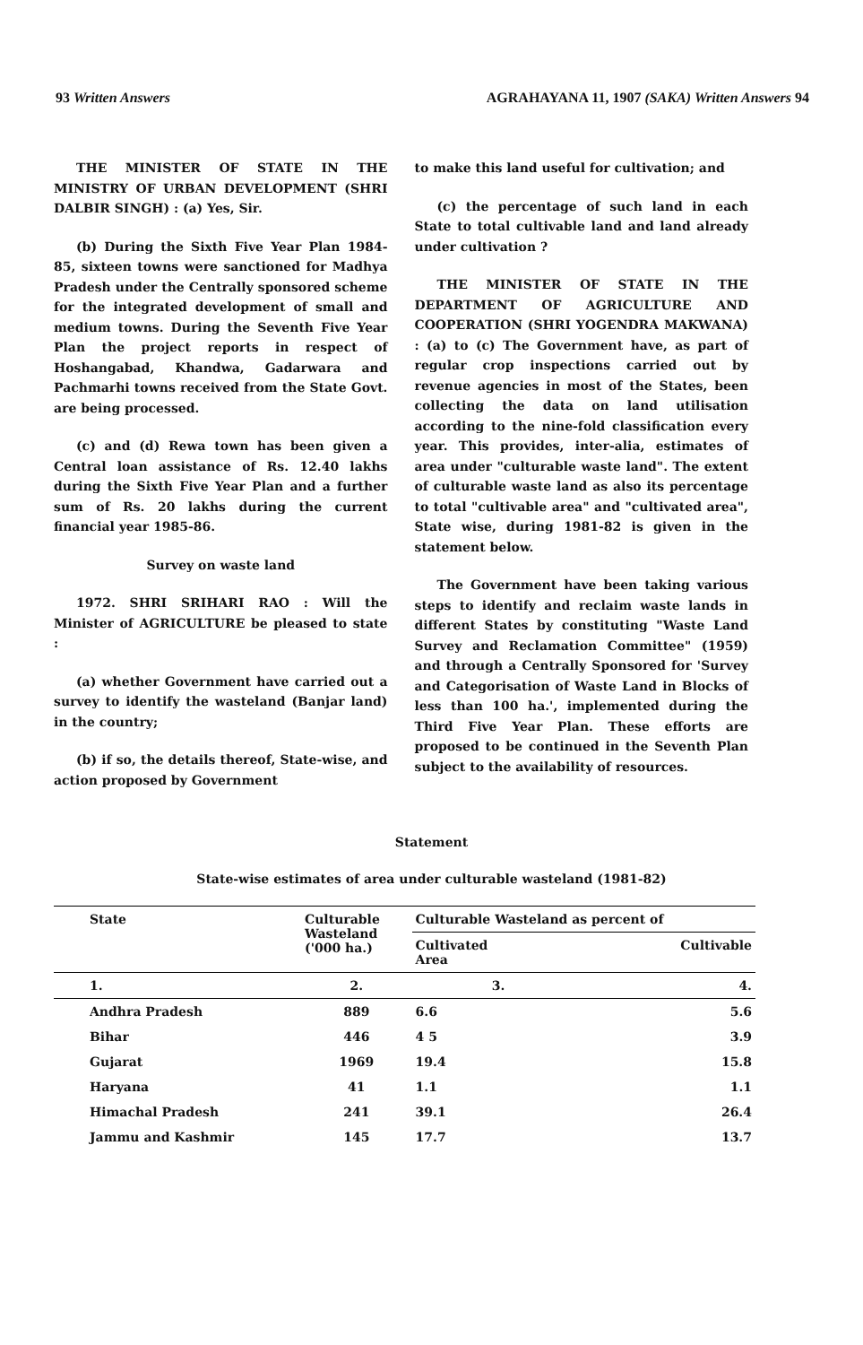93 Written Answers AGRAHAYANA 11, 1907 (SAKA) Written Answers 94
THE MINISTER OF STATE IN THE MINISTRY OF URBAN DEVELOPMENT (SHRI DALBIR SINGH) : (a) Yes, Sir.
(b) During the Sixth Five Year Plan 1984-85, sixteen towns were sanctioned for Madhya Pradesh under the Centrally sponsored scheme for the integrated development of small and medium towns. During the Seventh Five Year Plan the project reports in respect of Hoshangabad, Khandwa, Gadarwara and Pachmarhi towns received from the State Govt. are being processed.
(c) and (d) Rewa town has been given a Central loan assistance of Rs. 12.40 lakhs during the Sixth Five Year Plan and a further sum of Rs. 20 lakhs during the current financial year 1985-86.
Survey on waste land
1972. SHRI SRIHARI RAO : Will the Minister of AGRICULTURE be pleased to state :
(a) whether Government have carried out a survey to identify the wasteland (Banjar land) in the country;
(b) if so, the details thereof, State-wise, and action proposed by Government
to make this land useful for cultivation; and
(c) the percentage of such land in each State to total cultivable land and land already under cultivation ?
THE MINISTER OF STATE IN THE DEPARTMENT OF AGRICULTURE AND COOPERATION (SHRI YOGENDRA MAKWANA) : (a) to (c) The Government have, as part of regular crop inspections carried out by revenue agencies in most of the States, been collecting the data on land utilisation according to the nine-fold classification every year. This provides, inter-alia, estimates of area under "culturable waste land". The extent of culturable waste land as also its percentage to total "cultivable area" and "cultivated area", State wise, during 1981-82 is given in the statement below.
The Government have been taking various steps to identify and reclaim waste lands in different States by constituting "Waste Land Survey and Reclamation Committee" (1959) and through a Centrally Sponsored for 'Survey and Categorisation of Waste Land in Blocks of less than 100 ha.', implemented during the Third Five Year Plan. These efforts are proposed to be continued in the Seventh Plan subject to the availability of resources.
Statement
State-wise estimates of area under culturable wasteland (1981-82)
| State | Culturable Wasteland ('000 ha.) | Culturable Wasteland as percent of | |
| --- | --- | --- | --- |
| | | Cultivated Area | Cultivable |
| 1. | 2. | 3. | 4. |
| Andhra Pradesh | 889 | 6.6 | 5.6 |
| Bihar | 446 | 4 5 | 3.9 |
| Gujarat | 1969 | 19.4 | 15.8 |
| Haryana | 41 | 1.1 | 1.1 |
| Himachal Pradesh | 241 | 39.1 | 26.4 |
| Jammu and Kashmir | 145 | 17.7 | 13.7 |